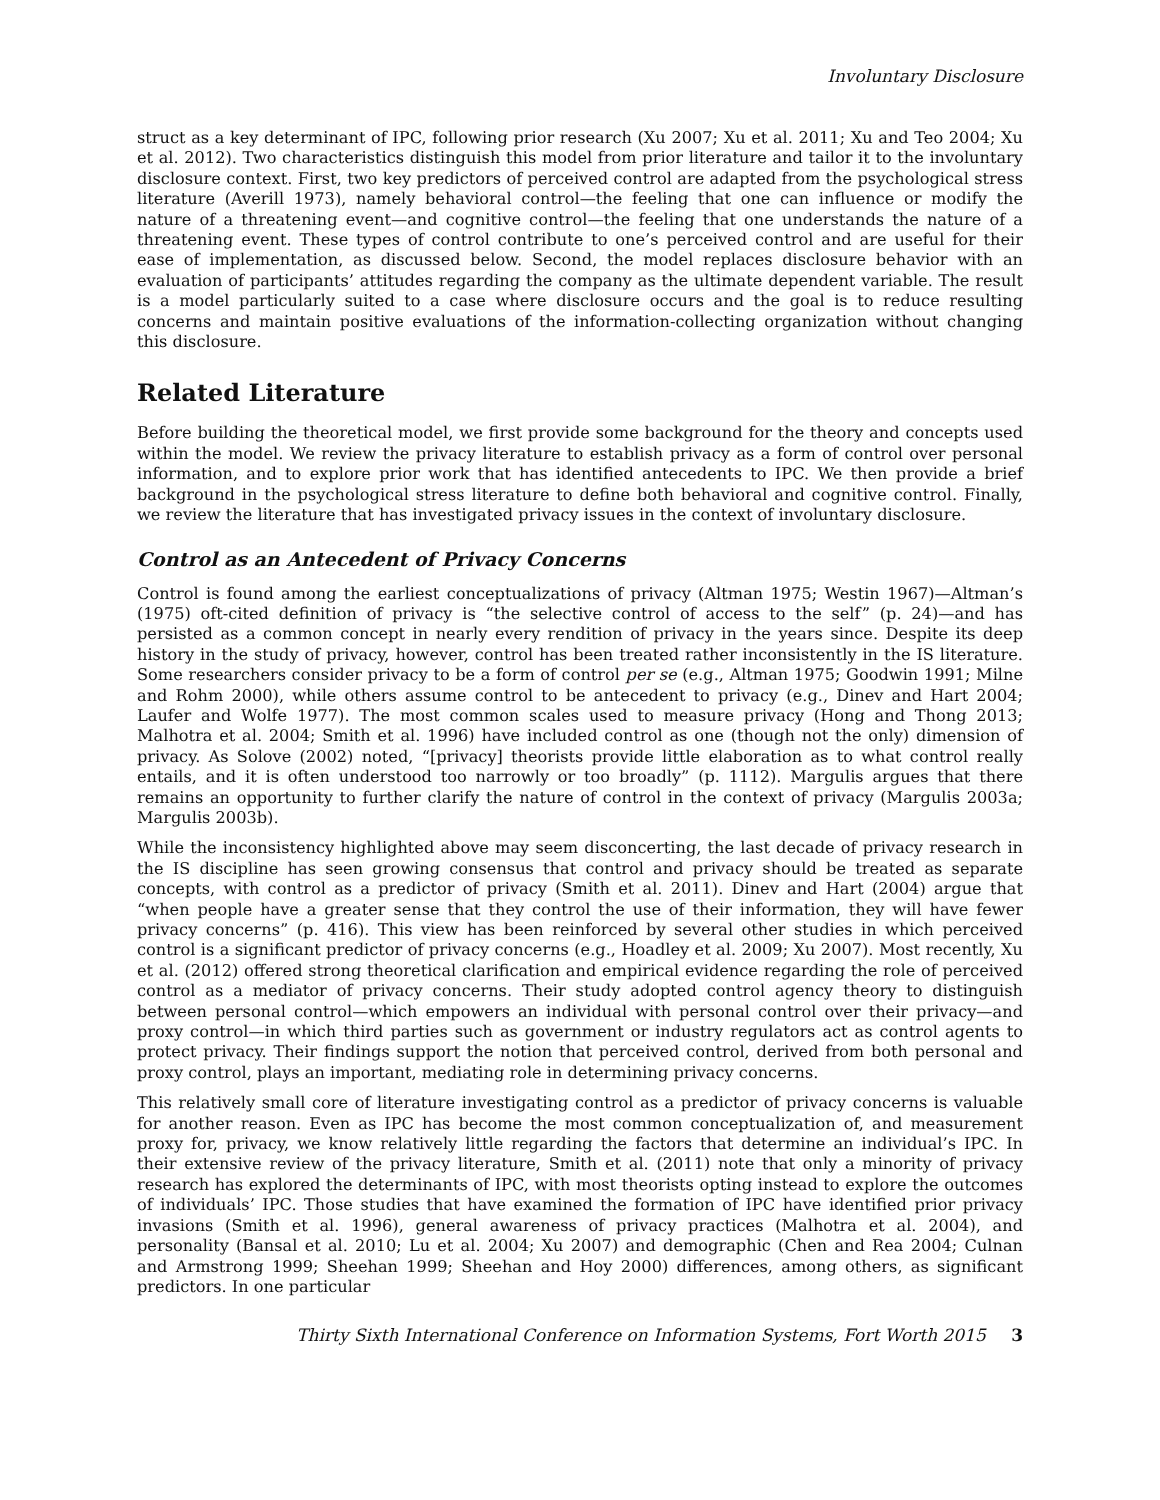Involuntary Disclosure
struct as a key determinant of IPC, following prior research (Xu 2007; Xu et al. 2011; Xu and Teo 2004; Xu et al. 2012). Two characteristics distinguish this model from prior literature and tailor it to the involuntary disclosure context. First, two key predictors of perceived control are adapted from the psychological stress literature (Averill 1973), namely behavioral control—the feeling that one can influence or modify the nature of a threatening event—and cognitive control—the feeling that one understands the nature of a threatening event. These types of control contribute to one’s perceived control and are useful for their ease of implementation, as discussed below. Second, the model replaces disclosure behavior with an evaluation of participants’ attitudes regarding the company as the ultimate dependent variable. The result is a model particularly suited to a case where disclosure occurs and the goal is to reduce resulting concerns and maintain positive evaluations of the information-collecting organization without changing this disclosure.
Related Literature
Before building the theoretical model, we first provide some background for the theory and concepts used within the model. We review the privacy literature to establish privacy as a form of control over personal information, and to explore prior work that has identified antecedents to IPC. We then provide a brief background in the psychological stress literature to define both behavioral and cognitive control. Finally, we review the literature that has investigated privacy issues in the context of involuntary disclosure.
Control as an Antecedent of Privacy Concerns
Control is found among the earliest conceptualizations of privacy (Altman 1975; Westin 1967)—Altman’s (1975) oft-cited definition of privacy is “the selective control of access to the self” (p. 24)—and has persisted as a common concept in nearly every rendition of privacy in the years since. Despite its deep history in the study of privacy, however, control has been treated rather inconsistently in the IS literature. Some researchers consider privacy to be a form of control per se (e.g., Altman 1975; Goodwin 1991; Milne and Rohm 2000), while others assume control to be antecedent to privacy (e.g., Dinev and Hart 2004; Laufer and Wolfe 1977). The most common scales used to measure privacy (Hong and Thong 2013; Malhotra et al. 2004; Smith et al. 1996) have included control as one (though not the only) dimension of privacy. As Solove (2002) noted, “[privacy] theorists provide little elaboration as to what control really entails, and it is often understood too narrowly or too broadly” (p. 1112). Margulis argues that there remains an opportunity to further clarify the nature of control in the context of privacy (Margulis 2003a; Margulis 2003b).
While the inconsistency highlighted above may seem disconcerting, the last decade of privacy research in the IS discipline has seen growing consensus that control and privacy should be treated as separate concepts, with control as a predictor of privacy (Smith et al. 2011). Dinev and Hart (2004) argue that “when people have a greater sense that they control the use of their information, they will have fewer privacy concerns” (p. 416). This view has been reinforced by several other studies in which perceived control is a significant predictor of privacy concerns (e.g., Hoadley et al. 2009; Xu 2007). Most recently, Xu et al. (2012) offered strong theoretical clarification and empirical evidence regarding the role of perceived control as a mediator of privacy concerns. Their study adopted control agency theory to distinguish between personal control—which empowers an individual with personal control over their privacy—and proxy control—in which third parties such as government or industry regulators act as control agents to protect privacy. Their findings support the notion that perceived control, derived from both personal and proxy control, plays an important, mediating role in determining privacy concerns.
This relatively small core of literature investigating control as a predictor of privacy concerns is valuable for another reason. Even as IPC has become the most common conceptualization of, and measurement proxy for, privacy, we know relatively little regarding the factors that determine an individual’s IPC. In their extensive review of the privacy literature, Smith et al. (2011) note that only a minority of privacy research has explored the determinants of IPC, with most theorists opting instead to explore the outcomes of individuals’ IPC. Those studies that have examined the formation of IPC have identified prior privacy invasions (Smith et al. 1996), general awareness of privacy practices (Malhotra et al. 2004), and personality (Bansal et al. 2010; Lu et al. 2004; Xu 2007) and demographic (Chen and Rea 2004; Culnan and Armstrong 1999; Sheehan 1999; Sheehan and Hoy 2000) differences, among others, as significant predictors. In one particular
Thirty Sixth International Conference on Information Systems, Fort Worth 2015 3